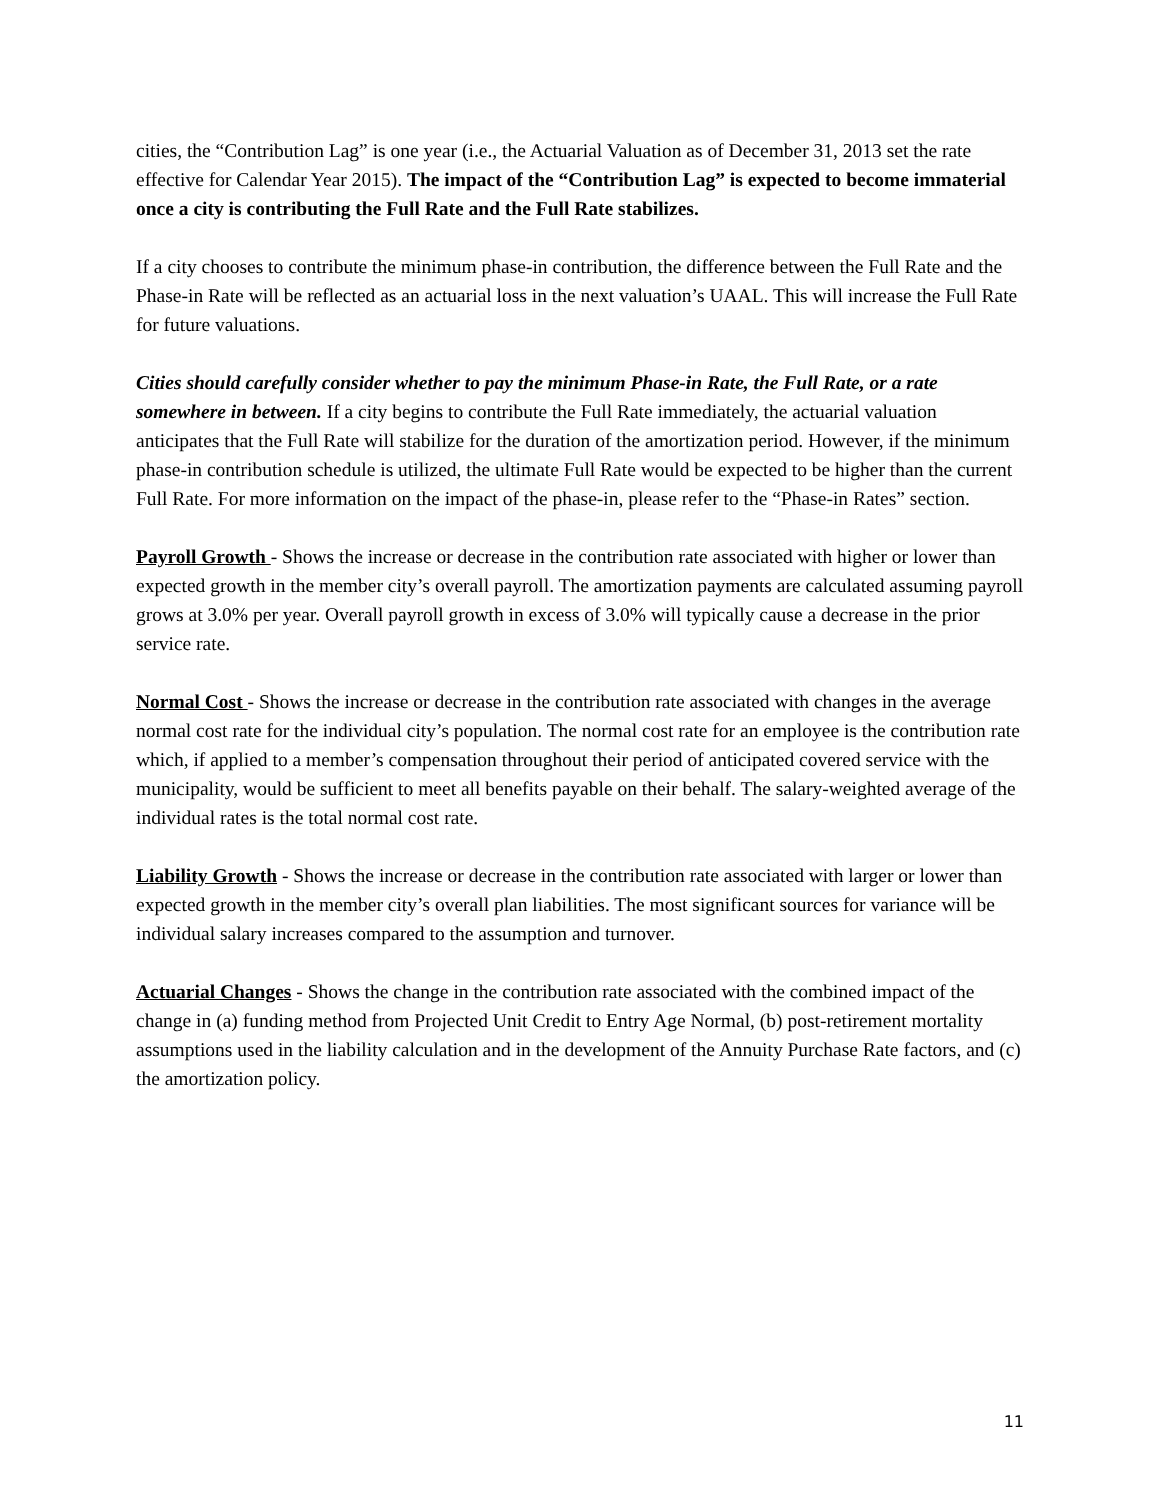cities, the “Contribution Lag” is one year (i.e., the Actuarial Valuation as of December 31, 2013 set the rate effective for Calendar Year 2015). The impact of the “Contribution Lag” is expected to become immaterial once a city is contributing the Full Rate and the Full Rate stabilizes.
If a city chooses to contribute the minimum phase-in contribution, the difference between the Full Rate and the Phase-in Rate will be reflected as an actuarial loss in the next valuation’s UAAL. This will increase the Full Rate for future valuations.
Cities should carefully consider whether to pay the minimum Phase-in Rate, the Full Rate, or a rate somewhere in between. If a city begins to contribute the Full Rate immediately, the actuarial valuation anticipates that the Full Rate will stabilize for the duration of the amortization period. However, if the minimum phase-in contribution schedule is utilized, the ultimate Full Rate would be expected to be higher than the current Full Rate. For more information on the impact of the phase-in, please refer to the “Phase-in Rates” section.
Payroll Growth - Shows the increase or decrease in the contribution rate associated with higher or lower than expected growth in the member city’s overall payroll. The amortization payments are calculated assuming payroll grows at 3.0% per year. Overall payroll growth in excess of 3.0% will typically cause a decrease in the prior service rate.
Normal Cost - Shows the increase or decrease in the contribution rate associated with changes in the average normal cost rate for the individual city’s population. The normal cost rate for an employee is the contribution rate which, if applied to a member’s compensation throughout their period of anticipated covered service with the municipality, would be sufficient to meet all benefits payable on their behalf. The salary-weighted average of the individual rates is the total normal cost rate.
Liability Growth - Shows the increase or decrease in the contribution rate associated with larger or lower than expected growth in the member city’s overall plan liabilities. The most significant sources for variance will be individual salary increases compared to the assumption and turnover.
Actuarial Changes - Shows the change in the contribution rate associated with the combined impact of the change in (a) funding method from Projected Unit Credit to Entry Age Normal, (b) post-retirement mortality assumptions used in the liability calculation and in the development of the Annuity Purchase Rate factors, and (c) the amortization policy.
11